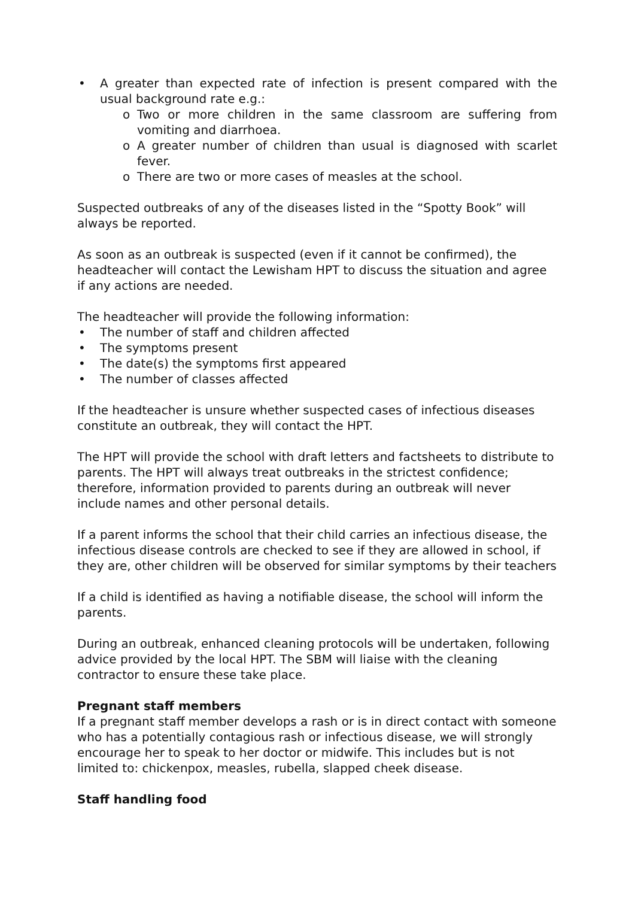• A greater than expected rate of infection is present compared with the usual background rate e.g.:
o Two or more children in the same classroom are suffering from vomiting and diarrhoea.
o A greater number of children than usual is diagnosed with scarlet fever.
o There are two or more cases of measles at the school.
Suspected outbreaks of any of the diseases listed in the “Spotty Book” will always be reported.
As soon as an outbreak is suspected (even if it cannot be confirmed), the headteacher will contact the Lewisham HPT to discuss the situation and agree if any actions are needed.
The headteacher will provide the following information:
• The number of staff and children affected
• The symptoms present
• The date(s) the symptoms first appeared
• The number of classes affected
If the headteacher is unsure whether suspected cases of infectious diseases constitute an outbreak, they will contact the HPT.
The HPT will provide the school with draft letters and factsheets to distribute to parents. The HPT will always treat outbreaks in the strictest confidence; therefore, information provided to parents during an outbreak will never include names and other personal details.
If a parent informs the school that their child carries an infectious disease, the infectious disease controls are checked to see if they are allowed in school, if they are, other children will be observed for similar symptoms by their teachers
If a child is identified as having a notifiable disease, the school will inform the parents.
During an outbreak, enhanced cleaning protocols will be undertaken, following advice provided by the local HPT. The SBM will liaise with the cleaning contractor to ensure these take place.
Pregnant staff members
If a pregnant staff member develops a rash or is in direct contact with someone who has a potentially contagious rash or infectious disease, we will strongly encourage her to speak to her doctor or midwife. This includes but is not limited to: chickenpox, measles, rubella, slapped cheek disease.
Staff handling food